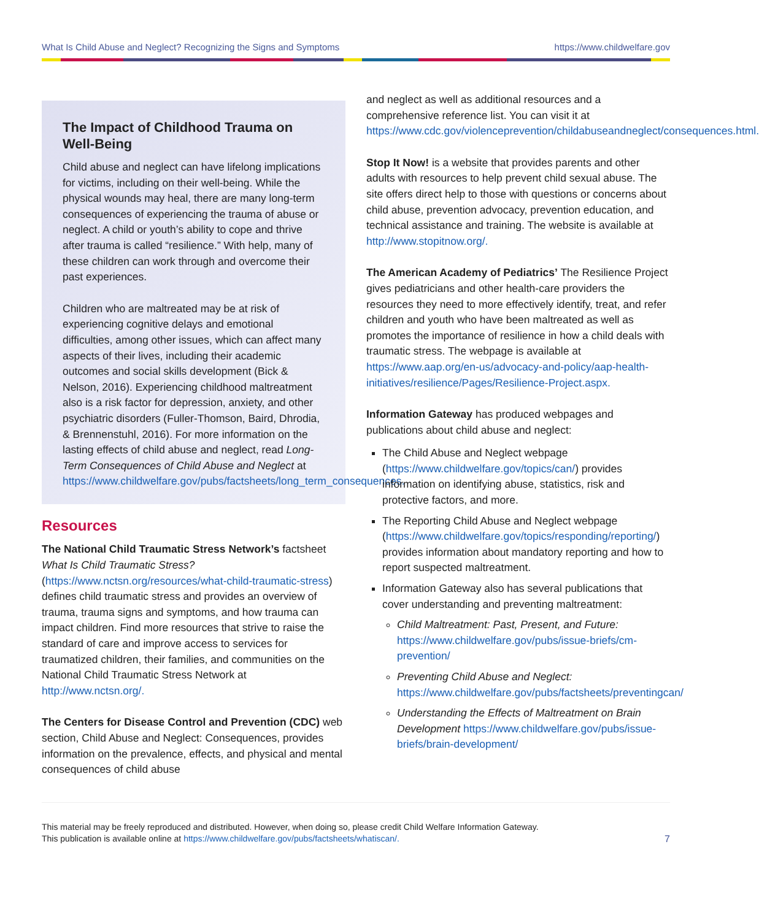What Is Child Abuse and Neglect? Recognizing the Signs and Symptoms https://www.childwelfare.gov
The Impact of Childhood Trauma on Well-Being
Child abuse and neglect can have lifelong implications for victims, including on their well-being. While the physical wounds may heal, there are many long-term consequences of experiencing the trauma of abuse or neglect. A child or youth’s ability to cope and thrive after trauma is called “resilience.” With help, many of these children can work through and overcome their past experiences.
Children who are maltreated may be at risk of experiencing cognitive delays and emotional difficulties, among other issues, which can affect many aspects of their lives, including their academic outcomes and social skills development (Bick & Nelson, 2016). Experiencing childhood maltreatment also is a risk factor for depression, anxiety, and other psychiatric disorders (Fuller-Thomson, Baird, Dhrodia, & Brennenstuhl, 2016). For more information on the lasting effects of child abuse and neglect, read Long-Term Consequences of Child Abuse and Neglect at https://www.childwelfare.gov/pubs/factsheets/long_term_consequences.
Resources
The National Child Traumatic Stress Network’s factsheet What Is Child Traumatic Stress? (https://www.nctsn.org/resources/what-child-traumatic-stress) defines child traumatic stress and provides an overview of trauma, trauma signs and symptoms, and how trauma can impact children. Find more resources that strive to raise the standard of care and improve access to services for traumatized children, their families, and communities on the National Child Traumatic Stress Network at http://www.nctsn.org/.
The Centers for Disease Control and Prevention (CDC) web section, Child Abuse and Neglect: Consequences, provides information on the prevalence, effects, and physical and mental consequences of child abuse
and neglect as well as additional resources and a comprehensive reference list. You can visit it at https://www.cdc.gov/violenceprevention/childabuseandneglect/consequences.html.
Stop It Now! is a website that provides parents and other adults with resources to help prevent child sexual abuse. The site offers direct help to those with questions or concerns about child abuse, prevention advocacy, prevention education, and technical assistance and training. The website is available at http://www.stopitnow.org/.
The American Academy of Pediatrics’ The Resilience Project gives pediatricians and other health-care providers the resources they need to more effectively identify, treat, and refer children and youth who have been maltreated as well as promotes the importance of resilience in how a child deals with traumatic stress. The webpage is available at https://www.aap.org/en-us/advocacy-and-policy/aap-health-initiatives/resilience/Pages/Resilience-Project.aspx.
Information Gateway has produced webpages and publications about child abuse and neglect:
The Child Abuse and Neglect webpage (https://www.childwelfare.gov/topics/can/) provides information on identifying abuse, statistics, risk and protective factors, and more.
The Reporting Child Abuse and Neglect webpage (https://www.childwelfare.gov/topics/responding/reporting/) provides information about mandatory reporting and how to report suspected maltreatment.
Information Gateway also has several publications that cover understanding and preventing maltreatment:
Child Maltreatment: Past, Present, and Future: https://www.childwelfare.gov/pubs/issue-briefs/cm-prevention/
Preventing Child Abuse and Neglect: https://www.childwelfare.gov/pubs/factsheets/preventingcan/
Understanding the Effects of Maltreatment on Brain Development https://www.childwelfare.gov/pubs/issue-briefs/brain-development/
This material may be freely reproduced and distributed. However, when doing so, please credit Child Welfare Information Gateway.
This publication is available online at https://www.childwelfare.gov/pubs/factsheets/whatiscan/.
7